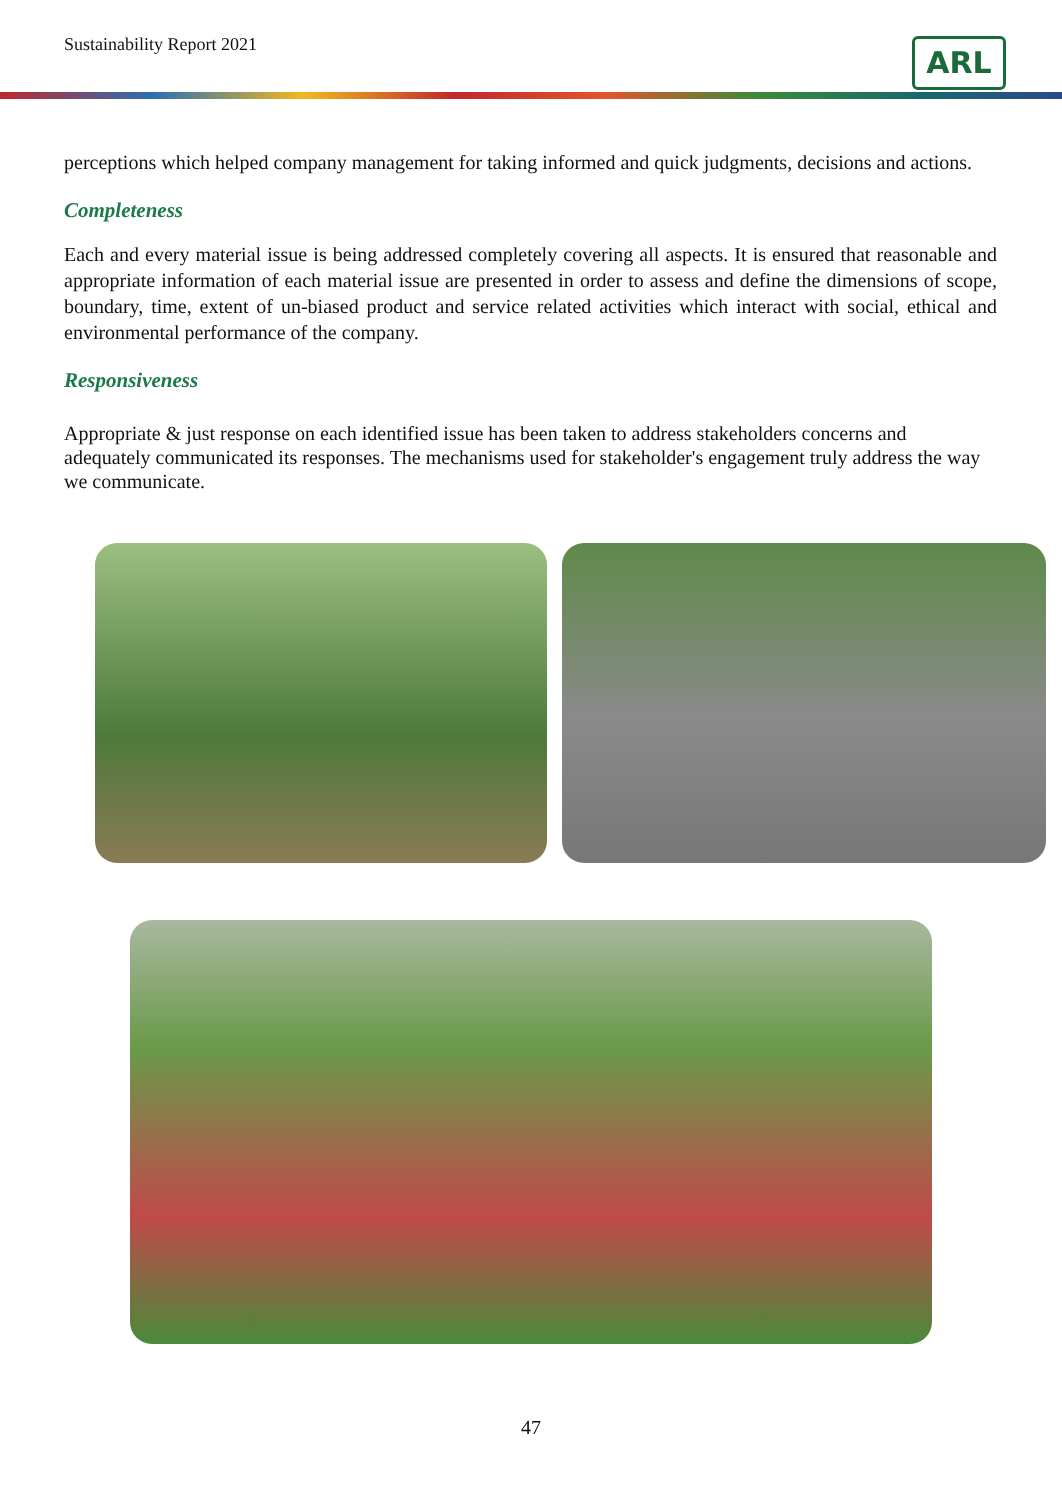Sustainability Report 2021 ARL
perceptions which helped company management for taking informed and quick judgments, decisions and actions.
Completeness
Each and every material issue is being addressed completely covering all aspects. It is ensured that reasonable and appropriate information of each material issue are presented in order to assess and define the dimensions of scope, boundary, time, extent of un-biased product and service related activities which interact with social, ethical and environmental performance of the company.
Responsiveness
Appropriate & just response on each identified issue has been taken to address stakeholders concerns and adequately communicated its responses. The mechanisms used for stakeholder's engagement truly address the way we communicate.
47